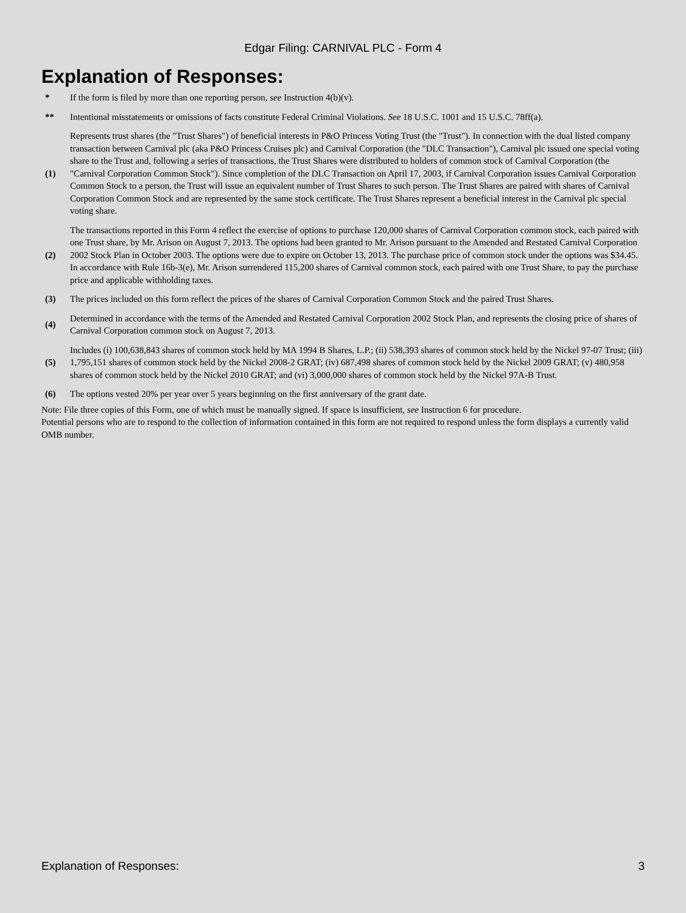Edgar Filing: CARNIVAL PLC - Form 4
Explanation of Responses:
| * | If the form is filed by more than one reporting person, see Instruction 4(b)(v). |
| ** | Intentional misstatements or omissions of facts constitute Federal Criminal Violations. See 18 U.S.C. 1001 and 15 U.S.C. 78ff(a). |
| (1) | Represents trust shares (the "Trust Shares") of beneficial interests in P&O Princess Voting Trust (the "Trust"). In connection with the dual listed company transaction between Carnival plc (aka P&O Princess Cruises plc) and Carnival Corporation (the "DLC Transaction"), Carnival plc issued one special voting share to the Trust and, following a series of transactions, the Trust Shares were distributed to holders of common stock of Carnival Corporation (the "Carnival Corporation Common Stock"). Since completion of the DLC Transaction on April 17, 2003, if Carnival Corporation issues Carnival Corporation Common Stock to a person, the Trust will issue an equivalent number of Trust Shares to such person. The Trust Shares are paired with shares of Carnival Corporation Common Stock and are represented by the same stock certificate. The Trust Shares represent a beneficial interest in the Carnival plc special voting share. |
| (2) | The transactions reported in this Form 4 reflect the exercise of options to purchase 120,000 shares of Carnival Corporation common stock, each paired with one Trust share, by Mr. Arison on August 7, 2013. The options had been granted to Mr. Arison pursuant to the Amended and Restated Carnival Corporation 2002 Stock Plan in October 2003. The options were due to expire on October 13, 2013. The purchase price of common stock under the options was $34.45. In accordance with Rule 16b-3(e), Mr. Arison surrendered 115,200 shares of Carnival common stock, each paired with one Trust Share, to pay the purchase price and applicable withholding taxes. |
| (3) | The prices included on this form reflect the prices of the shares of Carnival Corporation Common Stock and the paired Trust Shares. |
| (4) | Determined in accordance with the terms of the Amended and Restated Carnival Corporation 2002 Stock Plan, and represents the closing price of shares of Carnival Corporation common stock on August 7, 2013. |
| (5) | Includes (i) 100,638,843 shares of common stock held by MA 1994 B Shares, L.P.; (ii) 538,393 shares of common stock held by the Nickel 97-07 Trust; (iii) 1,795,151 shares of common stock held by the Nickel 2008-2 GRAT; (iv) 687,498 shares of common stock held by the Nickel 2009 GRAT; (v) 480,958 shares of common stock held by the Nickel 2010 GRAT; and (vi) 3,000,000 shares of common stock held by the Nickel 97A-B Trust. |
| (6) | The options vested 20% per year over 5 years beginning on the first anniversary of the grant date. |
Note: File three copies of this Form, one of which must be manually signed. If space is insufficient, see Instruction 6 for procedure.
Potential persons who are to respond to the collection of information contained in this form are not required to respond unless the form displays a currently valid OMB number.
Explanation of Responses: 3